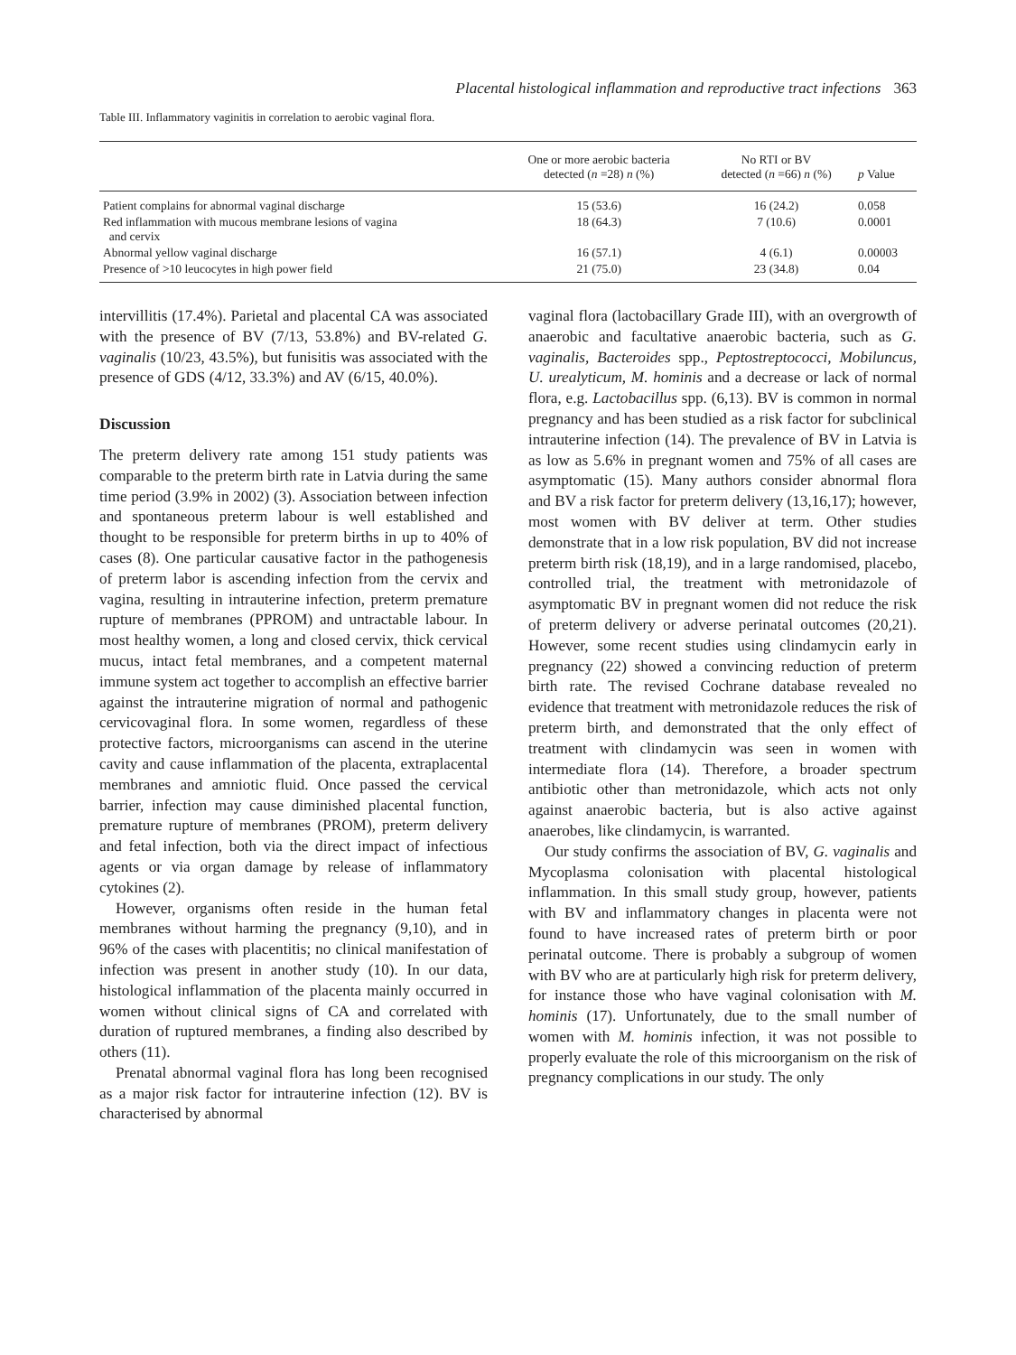Placental histological inflammation and reproductive tract infections 363
Table III. Inflammatory vaginitis in correlation to aerobic vaginal flora.
| | One or more aerobic bacteria detected ( n =28) n (%) | No RTI or BV detected ( n =66) n (%) | p Value |
| --- | --- | --- | --- |
| Patient complains for abnormal vaginal discharge | 15 (53.6) | 16 (24.2) | 0.058 |
| Red inflammation with mucous membrane lesions of vagina and cervix | 18 (64.3) | 7 (10.6) | 0.0001 |
| Abnormal yellow vaginal discharge | 16 (57.1) | 4 (6.1) | 0.00003 |
| Presence of >10 leucocytes in high power field | 21 (75.0) | 23 (34.8) | 0.04 |
intervillitis (17.4%). Parietal and placental CA was associated with the presence of BV (7/13, 53.8%) and BV-related G. vaginalis (10/23, 43.5%), but funisitis was associated with the presence of GDS (4/12, 33.3%) and AV (6/15, 40.0%).
Discussion
The preterm delivery rate among 151 study patients was comparable to the preterm birth rate in Latvia during the same time period (3.9% in 2002) (3). Association between infection and spontaneous preterm labour is well established and thought to be responsible for preterm births in up to 40% of cases (8). One particular causative factor in the pathogenesis of preterm labor is ascending infection from the cervix and vagina, resulting in intrauterine infection, preterm premature rupture of membranes (PPROM) and untractable labour. In most healthy women, a long and closed cervix, thick cervical mucus, intact fetal membranes, and a competent maternal immune system act together to accomplish an effective barrier against the intrauterine migration of normal and pathogenic cervicovaginal flora. In some women, regardless of these protective factors, microorganisms can ascend in the uterine cavity and cause inflammation of the placenta, extraplacental membranes and amniotic fluid. Once passed the cervical barrier, infection may cause diminished placental function, premature rupture of membranes (PROM), preterm delivery and fetal infection, both via the direct impact of infectious agents or via organ damage by release of inflammatory cytokines (2).
However, organisms often reside in the human fetal membranes without harming the pregnancy (9,10), and in 96% of the cases with placentitis; no clinical manifestation of infection was present in another study (10). In our data, histological inflammation of the placenta mainly occurred in women without clinical signs of CA and correlated with duration of ruptured membranes, a finding also described by others (11).
Prenatal abnormal vaginal flora has long been recognised as a major risk factor for intrauterine infection (12). BV is characterised by abnormal
vaginal flora (lactobacillary Grade III), with an overgrowth of anaerobic and facultative anaerobic bacteria, such as G. vaginalis, Bacteroides spp., Peptostreptococci, Mobiluncus, U. urealyticum, M. hominis and a decrease or lack of normal flora, e.g. Lactobacillus spp. (6,13). BV is common in normal pregnancy and has been studied as a risk factor for subclinical intrauterine infection (14). The prevalence of BV in Latvia is as low as 5.6% in pregnant women and 75% of all cases are asymptomatic (15). Many authors consider abnormal flora and BV a risk factor for preterm delivery (13,16,17); however, most women with BV deliver at term. Other studies demonstrate that in a low risk population, BV did not increase preterm birth risk (18,19), and in a large randomised, placebo, controlled trial, the treatment with metronidazole of asymptomatic BV in pregnant women did not reduce the risk of preterm delivery or adverse perinatal outcomes (20,21). However, some recent studies using clindamycin early in pregnancy (22) showed a convincing reduction of preterm birth rate. The revised Cochrane database revealed no evidence that treatment with metronidazole reduces the risk of preterm birth, and demonstrated that the only effect of treatment with clindamycin was seen in women with intermediate flora (14). Therefore, a broader spectrum antibiotic other than metronidazole, which acts not only against anaerobic bacteria, but is also active against anaerobes, like clindamycin, is warranted.
Our study confirms the association of BV, G. vaginalis and Mycoplasma colonisation with placental histological inflammation. In this small study group, however, patients with BV and inflammatory changes in placenta were not found to have increased rates of preterm birth or poor perinatal outcome. There is probably a subgroup of women with BV who are at particularly high risk for preterm delivery, for instance those who have vaginal colonisation with M. hominis (17). Unfortunately, due to the small number of women with M. hominis infection, it was not possible to properly evaluate the role of this microorganism on the risk of pregnancy complications in our study. The only